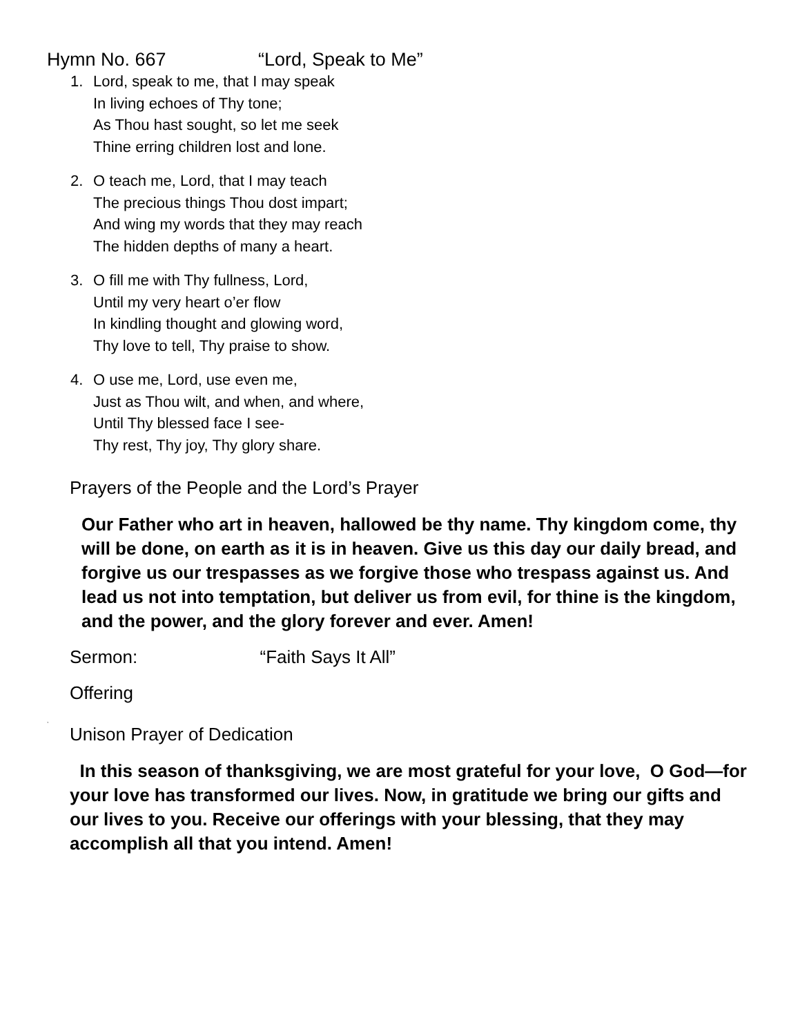Hymn No. 667 “Lord, Speak to Me”
1. Lord, speak to me, that I may speak
In living echoes of Thy tone;
As Thou hast sought, so let me seek
Thine erring children lost and lone.
2. O teach me, Lord, that I may teach
The precious things Thou dost impart;
And wing my words that they may reach
The hidden depths of many a heart.
3. O fill me with Thy fullness, Lord,
Until my very heart o’er flow
In kindling thought and glowing word,
Thy love to tell, Thy praise to show.
4. O use me, Lord, use even me,
Just as Thou wilt, and when, and where,
Until Thy blessed face I see-
Thy rest, Thy joy, Thy glory share.
Prayers of the People and the Lord’s Prayer
Our Father who art in heaven, hallowed be thy name. Thy kingdom come, thy will be done, on earth as it is in heaven. Give us this day our daily bread, and forgive us our trespasses as we forgive those who trespass against us. And lead us not into temptation, but deliver us from evil, for thine is the kingdom, and the power, and the glory forever and ever. Amen!
Sermon: “Faith Says It All”
Offering
,
Unison Prayer of Dedication
In this season of thanksgiving, we are most grateful for your love, O God—for your love has transformed our lives. Now, in gratitude we bring our gifts and our lives to you. Receive our offerings with your blessing, that they may accomplish all that you intend. Amen!